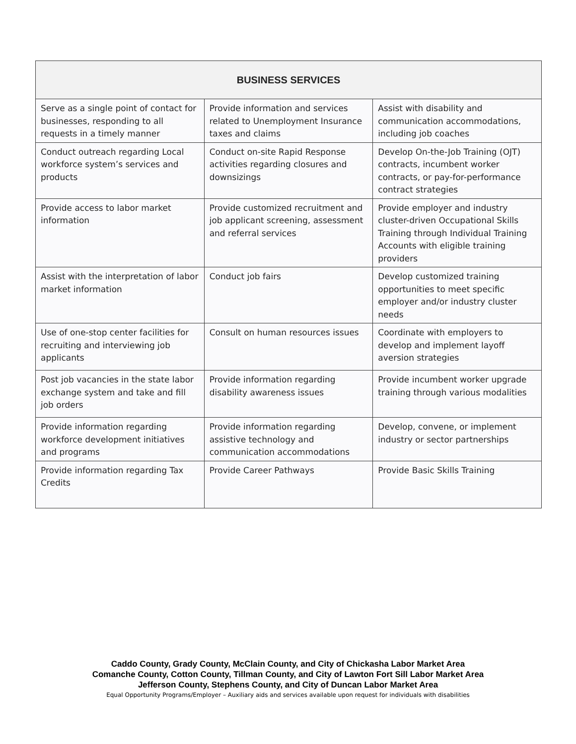| BUSINESS SERVICES | | |
| --- | --- | --- |
| Serve as a single point of contact for businesses, responding to all requests in a timely manner | Provide information and services related to Unemployment Insurance taxes and claims | Assist with disability and communication accommodations, including job coaches |
| Conduct outreach regarding Local workforce system’s services and products | Conduct on-site Rapid Response activities regarding closures and downsizings | Develop On-the-Job Training (OJT) contracts, incumbent worker contracts, or pay-for-performance contract strategies |
| Provide access to labor market information | Provide customized recruitment and job applicant screening, assessment and referral services | Provide employer and industry cluster-driven Occupational Skills Training through Individual Training Accounts with eligible training providers |
| Assist with the interpretation of labor market information | Conduct job fairs | Develop customized training opportunities to meet specific employer and/or industry cluster needs |
| Use of one-stop center facilities for recruiting and interviewing job applicants | Consult on human resources issues | Coordinate with employers to develop and implement layoff aversion strategies |
| Post job vacancies in the state labor exchange system and take and fill job orders | Provide information regarding disability awareness issues | Provide incumbent worker upgrade training through various modalities |
| Provide information regarding workforce development initiatives and programs | Provide information regarding assistive technology and communication accommodations | Develop, convene, or implement industry or sector partnerships |
| Provide information regarding Tax Credits | Provide Career Pathways | Provide Basic Skills Training |
Caddo County, Grady County, McClain County, and City of Chickasha Labor Market Area
Comanche County, Cotton County, Tillman County, and City of Lawton Fort Sill Labor Market Area
Jefferson County, Stephens County, and City of Duncan Labor Market Area
Equal Opportunity Programs/Employer – Auxiliary aids and services available upon request for individuals with disabilities